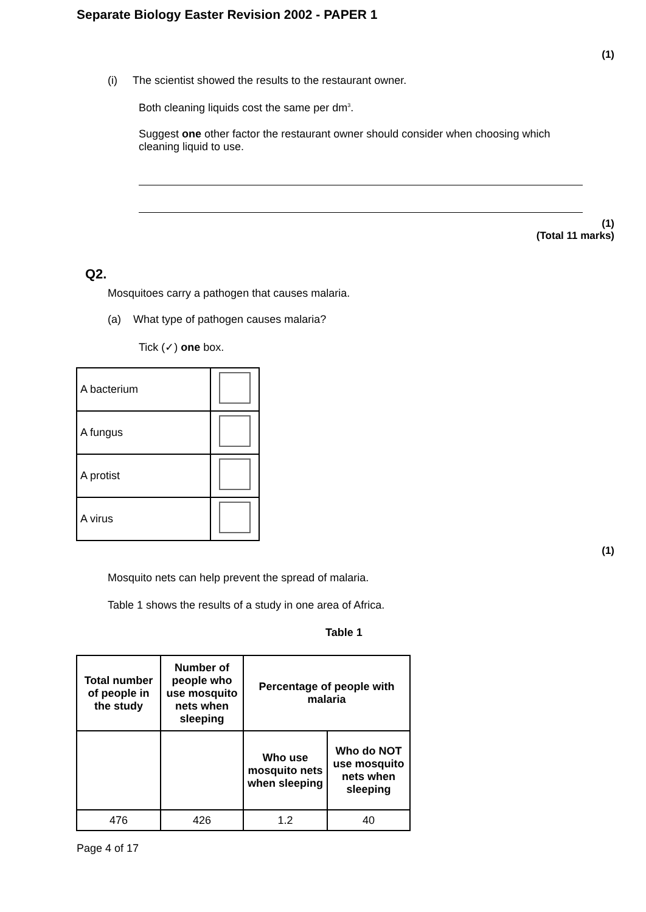Separate Biology Easter Revision 2002 - PAPER 1
(1)
(i) The scientist showed the results to the restaurant owner.
Both cleaning liquids cost the same per dm<sup>3</sup>.
Suggest one other factor the restaurant owner should consider when choosing which cleaning liquid to use.
(1)
(Total 11 marks)
Q2.
Mosquitoes carry a pathogen that causes malaria.
(a) What type of pathogen causes malaria?
Tick (✓) one box.
| A bacterium | |
| A fungus | |
| A protist | |
| A virus | |
(1)
Mosquito nets can help prevent the spread of malaria.
Table 1 shows the results of a study in one area of Africa.
Table 1
| Total number of people in the study | Number of people who use mosquito nets when sleeping | Percentage of people with malaria | |
| --- | --- | --- | --- |
| | | Who use mosquito nets when sleeping | Who do NOT use mosquito nets when sleeping |
| 476 | 426 | 1.2 | 40 |
Page 4 of 17